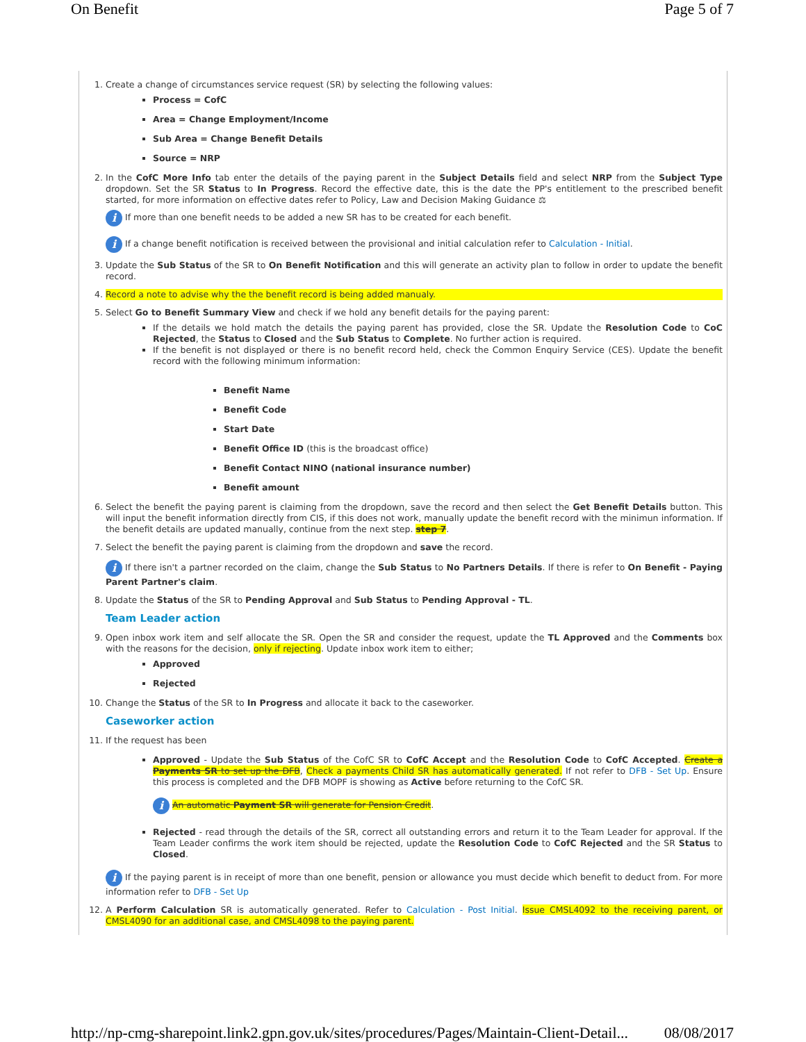On Benefit Page 5 of 7
1. Create a change of circumstances service request (SR) by selecting the following values:
Process = CofC
Area = Change Employment/Income
Sub Area = Change Benefit Details
Source = NRP
2. In the CofC More Info tab enter the details of the paying parent in the Subject Details field and select NRP from the Subject Type dropdown. Set the SR Status to In Progress. Record the effective date, this is the date the PP's entitlement to the prescribed benefit started, for more information on effective dates refer to Policy, Law and Decision Making Guidance ⚖
i If more than one benefit needs to be added a new SR has to be created for each benefit.
i If a change benefit notification is received between the provisional and initial calculation refer to Calculation - Initial.
3. Update the Sub Status of the SR to On Benefit Notification and this will generate an activity plan to follow in order to update the benefit record.
4.
Record a note to advise why the the benefit record is being added manualy.
5. Select Go to Benefit Summary View and check if we hold any benefit details for the paying parent:
If the details we hold match the details the paying parent has provided, close the SR. Update the Resolution Code to CoC Rejected, the Status to Closed and the Sub Status to Complete. No further action is required.
If the benefit is not displayed or there is no benefit record held, check the Common Enquiry Service (CES). Update the benefit record with the following minimum information:
Benefit Name
Benefit Code
Start Date
Benefit Office ID (this is the broadcast office)
Benefit Contact NINO (national insurance number)
Benefit amount
6. Select the benefit the paying parent is claiming from the dropdown, save the record and then select the Get Benefit Details button. This will input the benefit information directly from CIS, if this does not work, manually update the benefit record with the minimun information. If the benefit details are updated manually, continue from the next step. step 7.
7. Select the benefit the paying parent is claiming from the dropdown and save the record.
i If there isn't a partner recorded on the claim, change the Sub Status to No Partners Details. If there is refer to On Benefit - Paying Parent Partner's claim.
8. Update the Status of the SR to Pending Approval and Sub Status to Pending Approval - TL.
Team Leader action
9. Open inbox work item and self allocate the SR. Open the SR and consider the request, update the TL Approved and the Comments box with the reasons for the decision, only if rejecting. Update inbox work item to either;
Approved
Rejected
10. Change the Status of the SR to In Progress and allocate it back to the caseworker.
Caseworker action
11. If the request has been
Approved - Update the Sub Status of the CofC SR to CofC Accept and the Resolution Code to CofC Accepted. Create a Payments SR to set up the DFB, Check a payments Child SR has automatically generated. If not refer to DFB - Set Up. Ensure this process is completed and the DFB MOPF is showing as Active before returning to the CofC SR.
i An automatic Payment SR will generate for Pension Credit.
Rejected - read through the details of the SR, correct all outstanding errors and return it to the Team Leader for approval. If the Team Leader confirms the work item should be rejected, update the Resolution Code to CofC Rejected and the SR Status to Closed.
i If the paying parent is in receipt of more than one benefit, pension or allowance you must decide which benefit to deduct from. For more information refer to DFB - Set Up
12. A Perform Calculation SR is automatically generated. Refer to Calculation - Post Initial. Issue CMSL4092 to the receiving parent, or CMSL4090 for an additional case, and CMSL4098 to the paying parent.
http://np-cmg-sharepoint.link2.gpn.gov.uk/sites/procedures/Pages/Maintain-Client-Detail... 08/08/2017